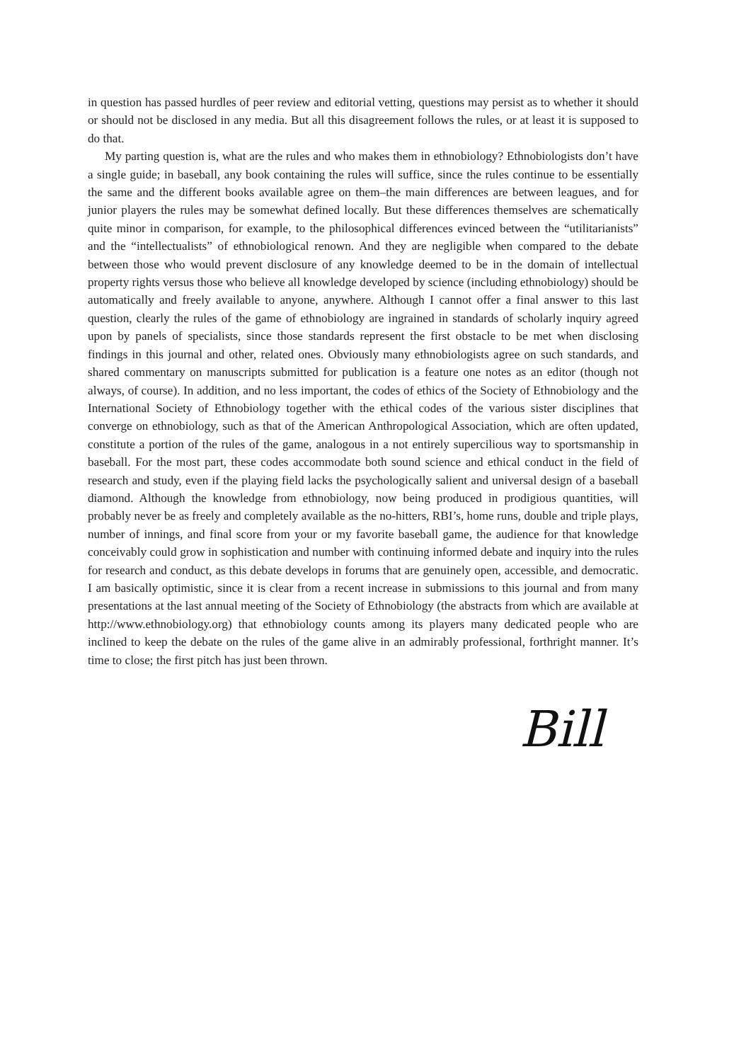in question has passed hurdles of peer review and editorial vetting, questions may persist as to whether it should or should not be disclosed in any media. But all this disagreement follows the rules, or at least it is supposed to do that.
My parting question is, what are the rules and who makes them in ethnobiology? Ethnobiologists don’t have a single guide; in baseball, any book containing the rules will suffice, since the rules continue to be essentially the same and the different books available agree on them–the main differences are between leagues, and for junior players the rules may be somewhat defined locally. But these differences themselves are schematically quite minor in comparison, for example, to the philosophical differences evinced between the “utilitarianists” and the “intellectualists” of ethnobiological renown. And they are negligible when compared to the debate between those who would prevent disclosure of any knowledge deemed to be in the domain of intellectual property rights versus those who believe all knowledge developed by science (including ethnobiology) should be automatically and freely available to anyone, anywhere. Although I cannot offer a final answer to this last question, clearly the rules of the game of ethnobiology are ingrained in standards of scholarly inquiry agreed upon by panels of specialists, since those standards represent the first obstacle to be met when disclosing findings in this journal and other, related ones. Obviously many ethnobiologists agree on such standards, and shared commentary on manuscripts submitted for publication is a feature one notes as an editor (though not always, of course). In addition, and no less important, the codes of ethics of the Society of Ethnobiology and the International Society of Ethnobiology together with the ethical codes of the various sister disciplines that converge on ethnobiology, such as that of the American Anthropological Association, which are often updated, constitute a portion of the rules of the game, analogous in a not entirely supercilious way to sportsmanship in baseball. For the most part, these codes accommodate both sound science and ethical conduct in the field of research and study, even if the playing field lacks the psychologically salient and universal design of a baseball diamond. Although the knowledge from ethnobiology, now being produced in prodigious quantities, will probably never be as freely and completely available as the no-hitters, RBI’s, home runs, double and triple plays, number of innings, and final score from your or my favorite baseball game, the audience for that knowledge conceivably could grow in sophistication and number with continuing informed debate and inquiry into the rules for research and conduct, as this debate develops in forums that are genuinely open, accessible, and democratic. I am basically optimistic, since it is clear from a recent increase in submissions to this journal and from many presentations at the last annual meeting of the Society of Ethnobiology (the abstracts from which are available at http://www.ethnobiology.org) that ethnobiology counts among its players many dedicated people who are inclined to keep the debate on the rules of the game alive in an admirably professional, forthright manner. It’s time to close; the first pitch has just been thrown.
Bill